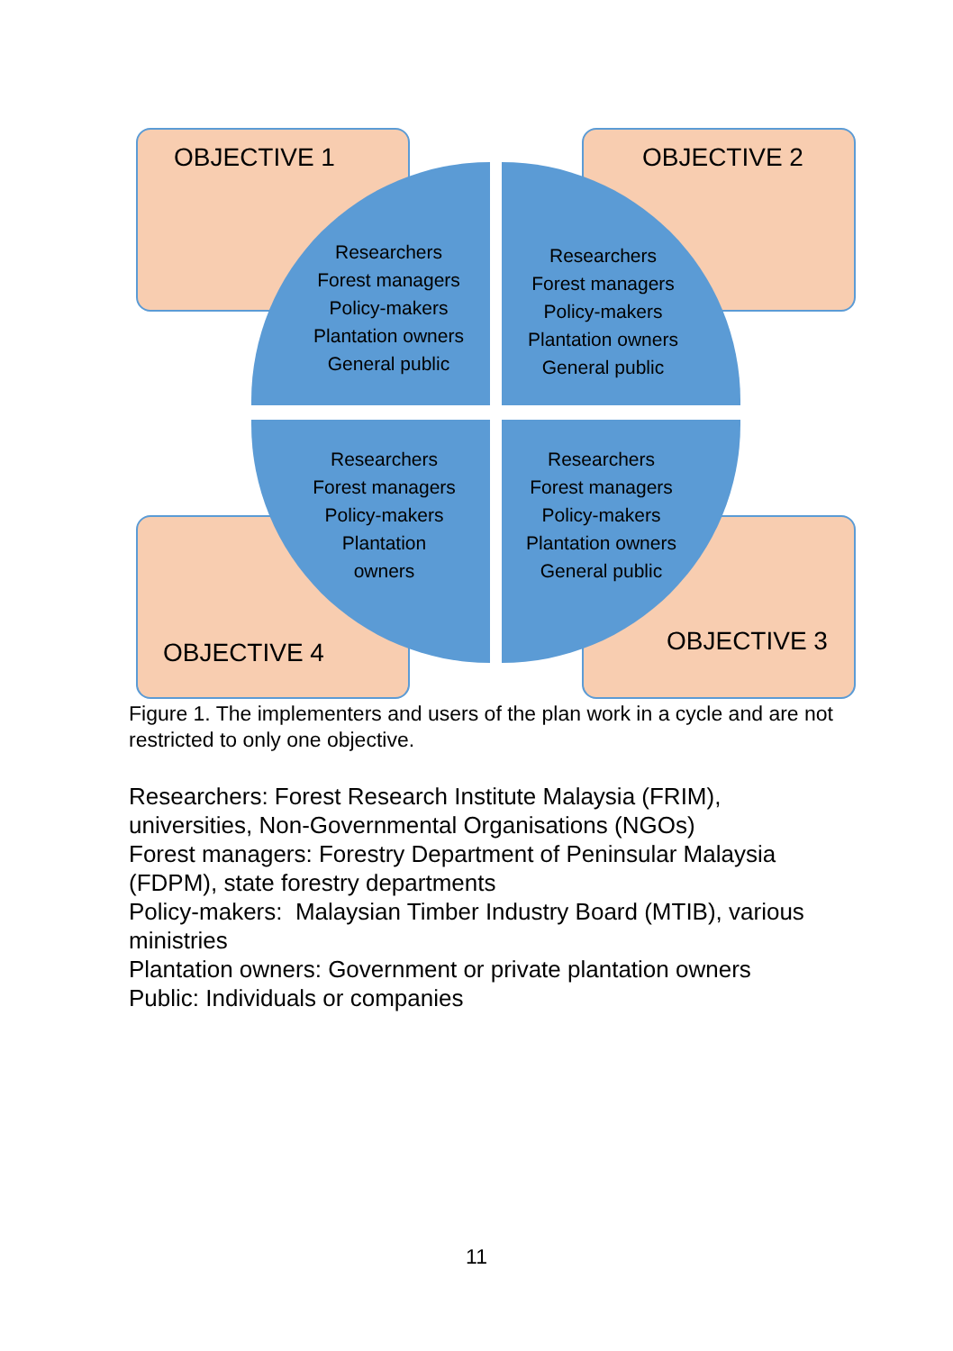OBJECTIVE 1 OBJECTIVE 2
OBJECTIVE 4 OBJECTIVE 3
Researchers
Forest managers
Policy-makers
Plantation owners
General public
Researchers
Forest managers
Policy-makers
Plantation owners
General public
Researchers
Forest managers
Policy-makers
Plantation
owners
Researchers
Forest managers
Policy-makers
Plantation owners
General public
Figure 1. The implementers and users of the plan work in a cycle and are not restricted to only one objective.
Researchers: Forest Research Institute Malaysia (FRIM), universities, Non-Governmental Organisations (NGOs)
Forest managers: Forestry Department of Peninsular Malaysia (FDPM), state forestry departments
Policy-makers: Malaysian Timber Industry Board (MTIB), various ministries
Plantation owners: Government or private plantation owners
Public: Individuals or companies
11